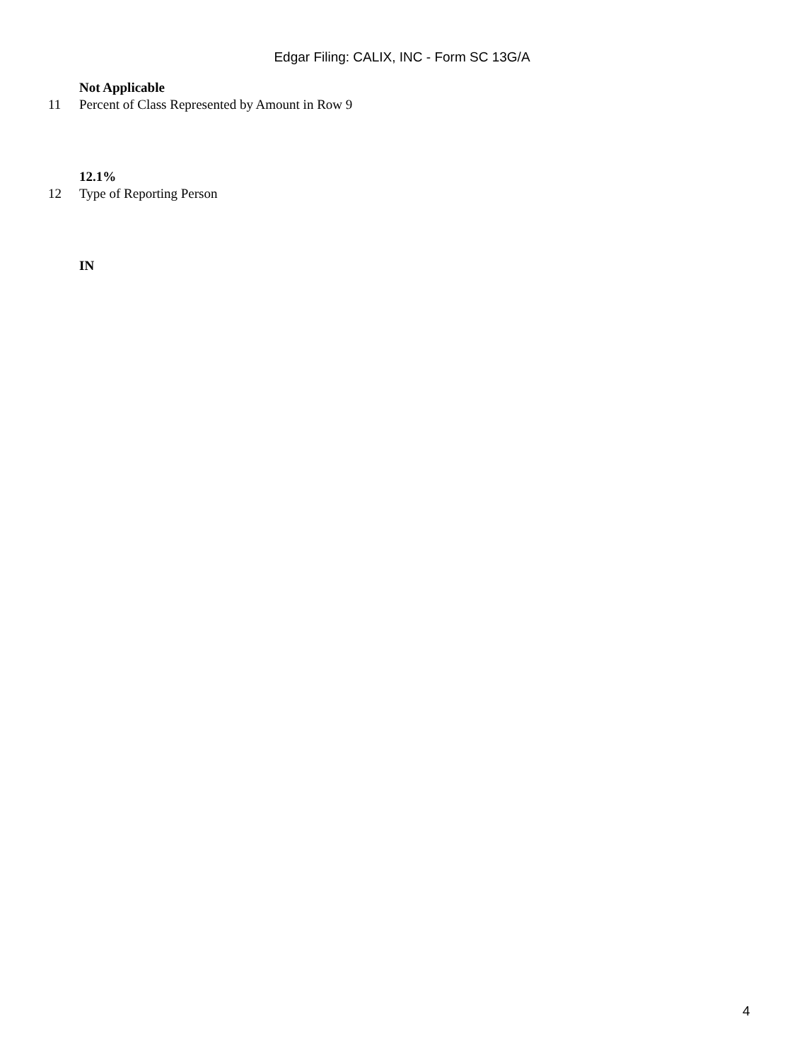Edgar Filing: CALIX, INC - Form SC 13G/A
Not Applicable
11 Percent of Class Represented by Amount in Row 9
12.1%
12 Type of Reporting Person
IN
4